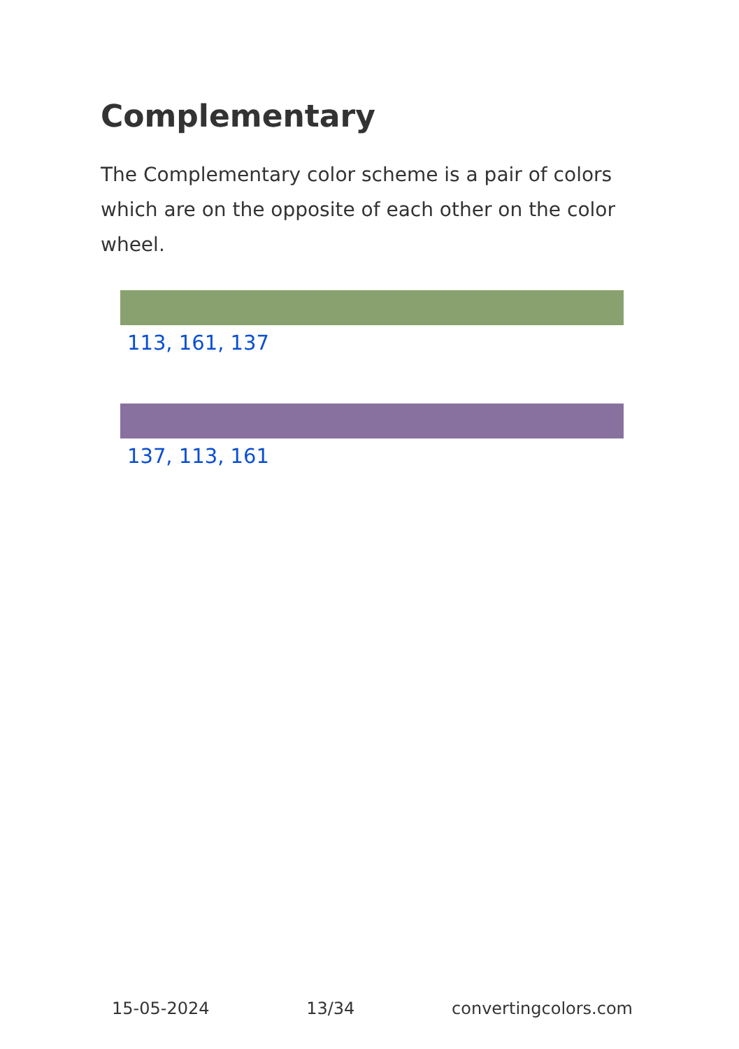Complementary
The Complementary color scheme is a pair of colors which are on the opposite of each other on the color wheel.
113, 161, 137
137, 113, 161
15-05-2024 13/34 convertingcolors.com